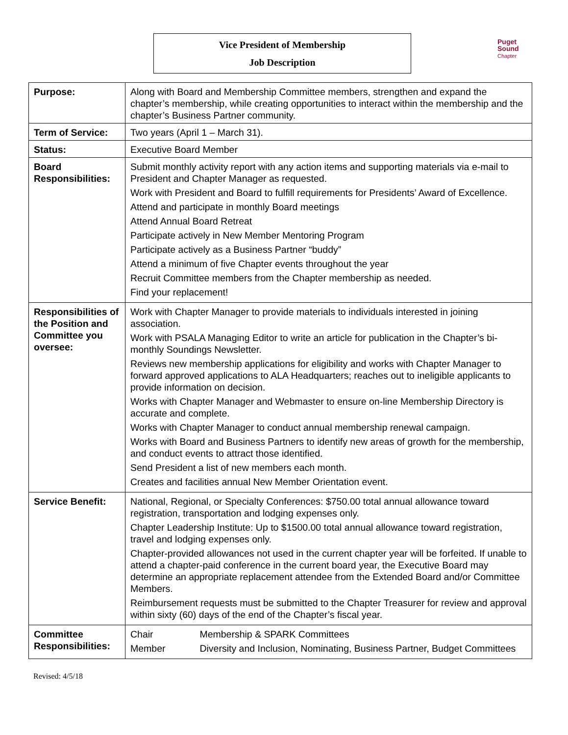Vice President of Membership
Job Description
Puget
Sound
Chapter
| Purpose: | Along with Board and Membership Committee members, strengthen and expand the chapter’s membership, while creating opportunities to interact within the membership and the chapter’s Business Partner community. |
| Term of Service: | Two years (April 1 – March 31). |
| Status: | Executive Board Member |
| Board Responsibilities: | Submit monthly activity report with any action items and supporting materials via e-mail to President and Chapter Manager as requested. Work with President and Board to fulfill requirements for Presidents’ Award of Excellence. Attend and participate in monthly Board meetings Attend Annual Board Retreat Participate actively in New Member Mentoring Program Participate actively as a Business Partner “buddy” Attend a minimum of five Chapter events throughout the year Recruit Committee members from the Chapter membership as needed. Find your replacement! |
| Responsibilities of the Position and Committee you oversee: | Work with Chapter Manager to provide materials to individuals interested in joining association. Work with PSALA Managing Editor to write an article for publication in the Chapter’s bi-monthly Soundings Newsletter. Reviews new membership applications for eligibility and works with Chapter Manager to forward approved applications to ALA Headquarters; reaches out to ineligible applicants to provide information on decision. Works with Chapter Manager and Webmaster to ensure on-line Membership Directory is accurate and complete. Works with Chapter Manager to conduct annual membership renewal campaign. Works with Board and Business Partners to identify new areas of growth for the membership, and conduct events to attract those identified. Send President a list of new members each month. Creates and facilities annual New Member Orientation event. |
| Service Benefit: | National, Regional, or Specialty Conferences: $750.00 total annual allowance toward registration, transportation and lodging expenses only. Chapter Leadership Institute: Up to $1500.00 total annual allowance toward registration, travel and lodging expenses only. Chapter-provided allowances not used in the current chapter year will be forfeited. If unable to attend a chapter-paid conference in the current board year, the Executive Board may determine an appropriate replacement attendee from the Extended Board and/or Committee Members. Reimbursement requests must be submitted to the Chapter Treasurer for review and approval within sixty (60) days of the end of the Chapter’s fiscal year. |
| Committee Responsibilities: | Chair Membership & SPARK Committees Member Diversity and Inclusion, Nominating, Business Partner, Budget Committees |
Revised: 4/5/18